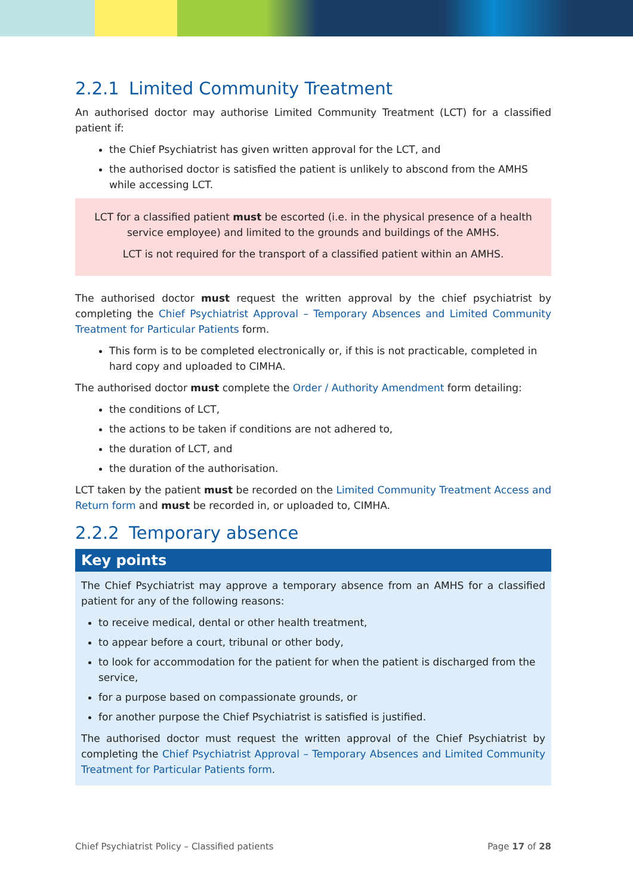2.2.1 Limited Community Treatment
An authorised doctor may authorise Limited Community Treatment (LCT) for a classified patient if:
the Chief Psychiatrist has given written approval for the LCT, and
the authorised doctor is satisfied the patient is unlikely to abscond from the AMHS while accessing LCT.
LCT for a classified patient must be escorted (i.e. in the physical presence of a health service employee) and limited to the grounds and buildings of the AMHS.
LCT is not required for the transport of a classified patient within an AMHS.
The authorised doctor must request the written approval by the chief psychiatrist by completing the Chief Psychiatrist Approval – Temporary Absences and Limited Community Treatment for Particular Patients form.
This form is to be completed electronically or, if this is not practicable, completed in hard copy and uploaded to CIMHA.
The authorised doctor must complete the Order / Authority Amendment form detailing:
the conditions of LCT,
the actions to be taken if conditions are not adhered to,
the duration of LCT, and
the duration of the authorisation.
LCT taken by the patient must be recorded on the Limited Community Treatment Access and Return form and must be recorded in, or uploaded to, CIMHA.
2.2.2 Temporary absence
Key points
The Chief Psychiatrist may approve a temporary absence from an AMHS for a classified patient for any of the following reasons:
to receive medical, dental or other health treatment,
to appear before a court, tribunal or other body,
to look for accommodation for the patient for when the patient is discharged from the service,
for a purpose based on compassionate grounds, or
for another purpose the Chief Psychiatrist is satisfied is justified.
The authorised doctor must request the written approval of the Chief Psychiatrist by completing the Chief Psychiatrist Approval – Temporary Absences and Limited Community Treatment for Particular Patients form.
Chief Psychiatrist Policy – Classified patients Page 17 of 28